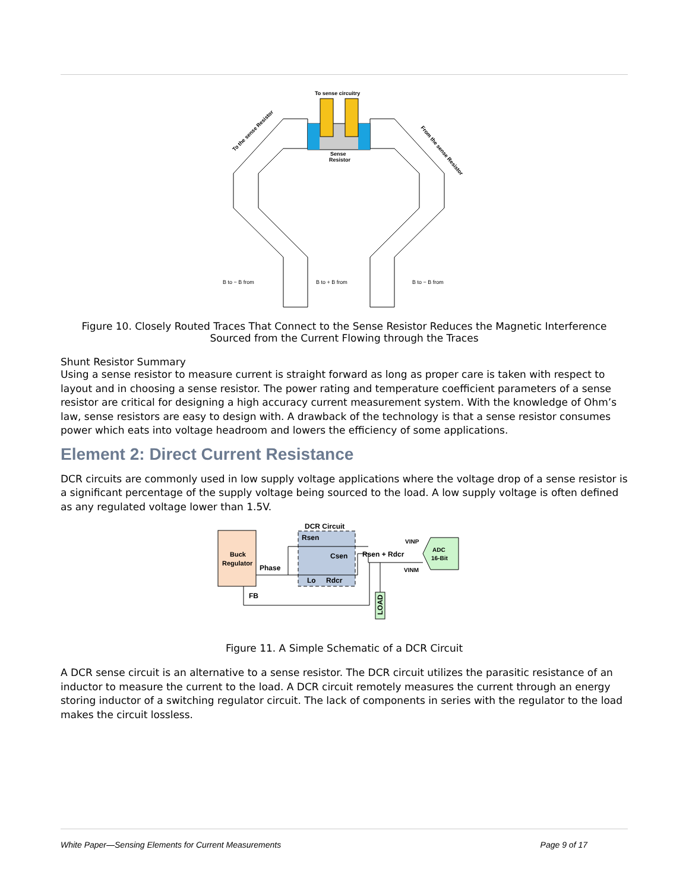To sense circuitry
Sense
Resistor
B to − B from
B to + B from
B to − B from
To the sense Resistor
From the sense Resistor
Figure 10. Closely Routed Traces That Connect to the Sense Resistor Reduces the Magnetic Interference
Sourced from the Current Flowing through the Traces
Shunt Resistor Summary
Using a sense resistor to measure current is straight forward as long as proper care is taken with respect to layout and in choosing a sense resistor. The power rating and temperature coefficient parameters of a sense resistor are critical for designing a high accuracy current measurement system. With the knowledge of Ohm’s law, sense resistors are easy to design with. A drawback of the technology is that a sense resistor consumes power which eats into voltage headroom and lowers the efficiency of some applications.
Element 2: Direct Current Resistance
DCR circuits are commonly used in low supply voltage applications where the voltage drop of a sense resistor is a significant percentage of the supply voltage being sourced to the load. A low supply voltage is often defined as any regulated voltage lower than 1.5V.
Buck
Regulator
Phase
DCR Circuit
Rsen
Csen
Lo
Rdcr
Rsen + Rdcr
VINP
VINM
ADC
16-Bit
FB
LOAD
Figure 11. A Simple Schematic of a DCR Circuit
A DCR sense circuit is an alternative to a sense resistor. The DCR circuit utilizes the parasitic resistance of an inductor to measure the current to the load. A DCR circuit remotely measures the current through an energy storing inductor of a switching regulator circuit. The lack of components in series with the regulator to the load makes the circuit lossless.
White Paper—Sensing Elements for Current Measurements Page 9 of 17